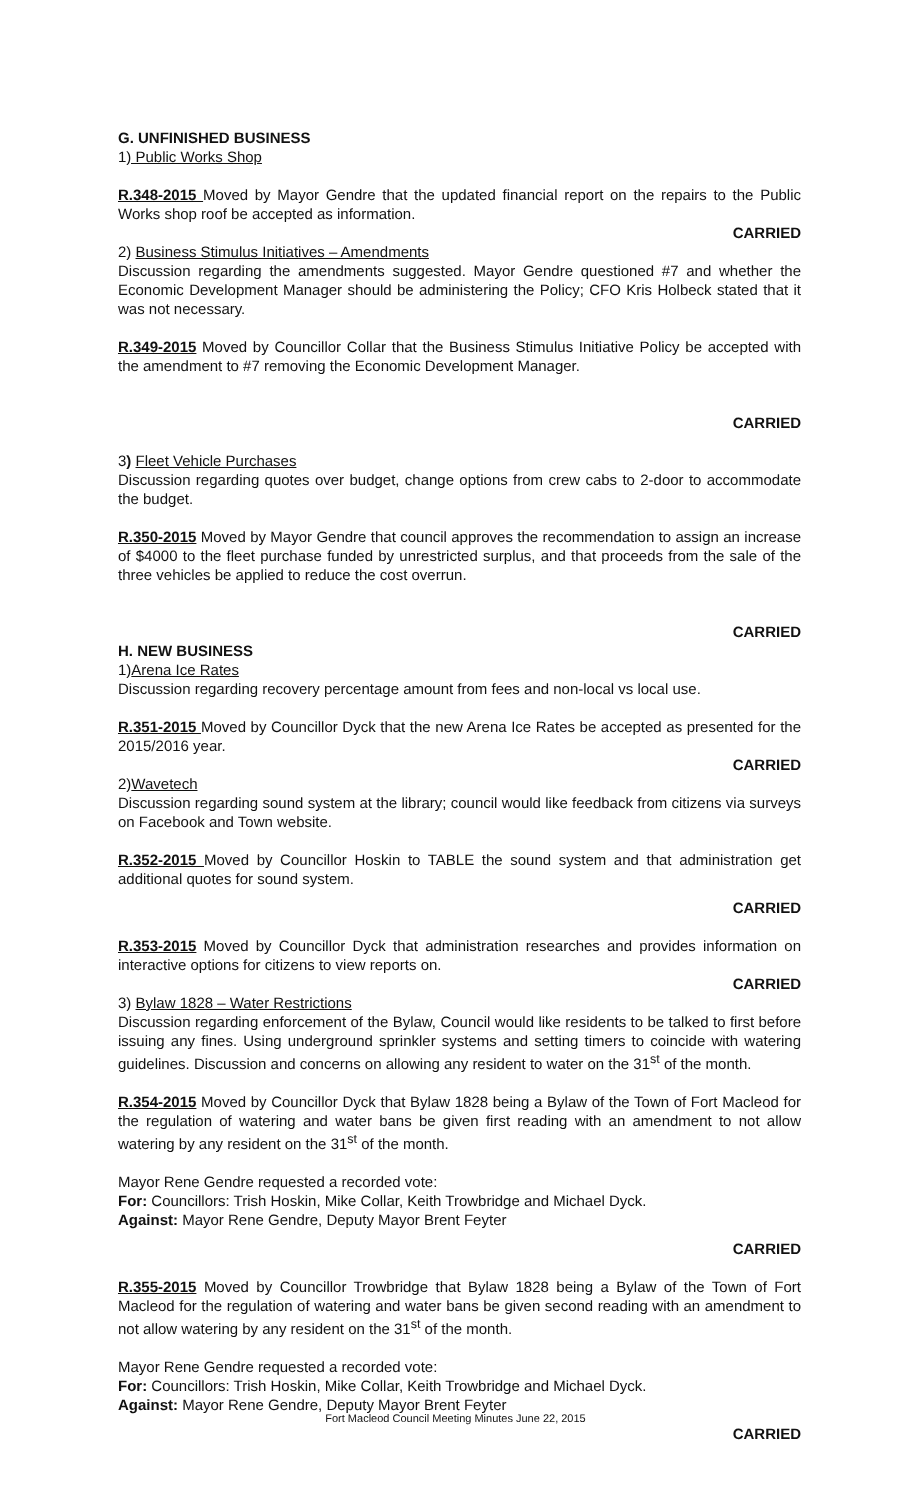G. UNFINISHED BUSINESS
1) Public Works Shop
R.348-2015 Moved by Mayor Gendre that the updated financial report on the repairs to the Public Works shop roof be accepted as information.
CARRIED
2) Business Stimulus Initiatives – Amendments
Discussion regarding the amendments suggested. Mayor Gendre questioned #7 and whether the Economic Development Manager should be administering the Policy; CFO Kris Holbeck stated that it was not necessary.
R.349-2015 Moved by Councillor Collar that the Business Stimulus Initiative Policy be accepted with the amendment to #7 removing the Economic Development Manager.
CARRIED
3) Fleet Vehicle Purchases
Discussion regarding quotes over budget, change options from crew cabs to 2-door to accommodate the budget.
R.350-2015 Moved by Mayor Gendre that council approves the recommendation to assign an increase of $4000 to the fleet purchase funded by unrestricted surplus, and that proceeds from the sale of the three vehicles be applied to reduce the cost overrun.
CARRIED
H. NEW BUSINESS
1)Arena Ice Rates
Discussion regarding recovery percentage amount from fees and non-local vs local use.
R.351-2015 Moved by Councillor Dyck that the new Arena Ice Rates be accepted as presented for the 2015/2016 year.
CARRIED
2)Wavetech
Discussion regarding sound system at the library; council would like feedback from citizens via surveys on Facebook and Town website.
R.352-2015 Moved by Councillor Hoskin to TABLE the sound system and that administration get additional quotes for sound system.
CARRIED
R.353-2015 Moved by Councillor Dyck that administration researches and provides information on interactive options for citizens to view reports on.
CARRIED
3) Bylaw 1828 – Water Restrictions
Discussion regarding enforcement of the Bylaw, Council would like residents to be talked to first before issuing any fines. Using underground sprinkler systems and setting timers to coincide with watering guidelines. Discussion and concerns on allowing any resident to water on the 31<sup>st</sup> of the month.
R.354-2015 Moved by Councillor Dyck that Bylaw 1828 being a Bylaw of the Town of Fort Macleod for the regulation of watering and water bans be given first reading with an amendment to not allow watering by any resident on the 31<sup>st</sup> of the month.
Mayor Rene Gendre requested a recorded vote:
For: Councillors: Trish Hoskin, Mike Collar, Keith Trowbridge and Michael Dyck.
Against: Mayor Rene Gendre, Deputy Mayor Brent Feyter
CARRIED
R.355-2015 Moved by Councillor Trowbridge that Bylaw 1828 being a Bylaw of the Town of Fort Macleod for the regulation of watering and water bans be given second reading with an amendment to not allow watering by any resident on the 31<sup>st</sup> of the month.
Mayor Rene Gendre requested a recorded vote:
For: Councillors: Trish Hoskin, Mike Collar, Keith Trowbridge and Michael Dyck.
Against: Mayor Rene Gendre, Deputy Mayor Brent Feyter
CARRIED
Fort Macleod Council Meeting Minutes June 22, 2015